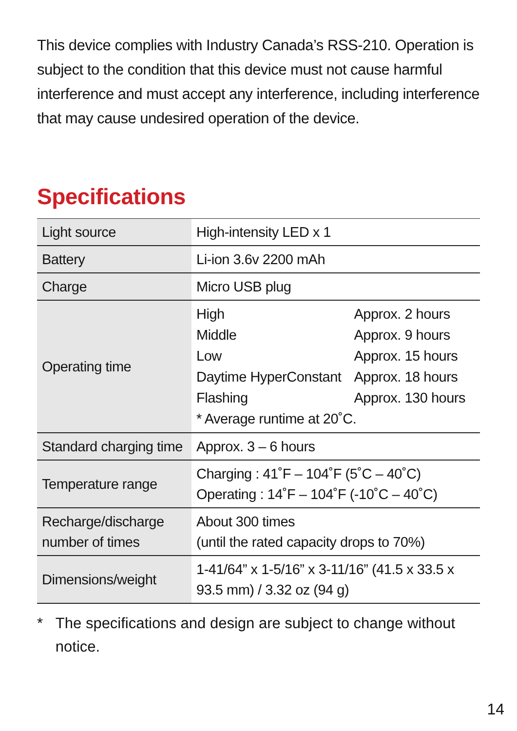This device complies with Industry Canada’s RSS-210. Operation is subject to the condition that this device must not cause harmful interference and must accept any interference, including interference that may cause undesired operation of the device.
Specifications
| Light source | High-intensity LED x 1 |
| Battery | Li-ion 3.6v 2200 mAh |
| Charge | Micro USB plug |
| Operating time | / High / Approx. 2 hours / / Middle / Approx. 9 hours / / Low / Approx. 15 hours / / Daytime HyperConstant / Approx. 18 hours / / Flashing / Approx. 130 hours / / * Average runtime at 20˚C. / / |
| Standard charging time | Approx. 3 – 6 hours |
| Temperature range | Charging : 41˚F – 104˚F (5˚C – 40˚C) Operating : 14˚F – 104˚F (-10˚C – 40˚C) |
| Recharge/discharge number of times | About 300 times (until the rated capacity drops to 70%) |
| Dimensions/weight | 1-41/64” x 1-5/16” x 3-11/16” (41.5 x 33.5 x 93.5 mm) / 3.32 oz (94 g) |
* The specifications and design are subject to change without notice.
14